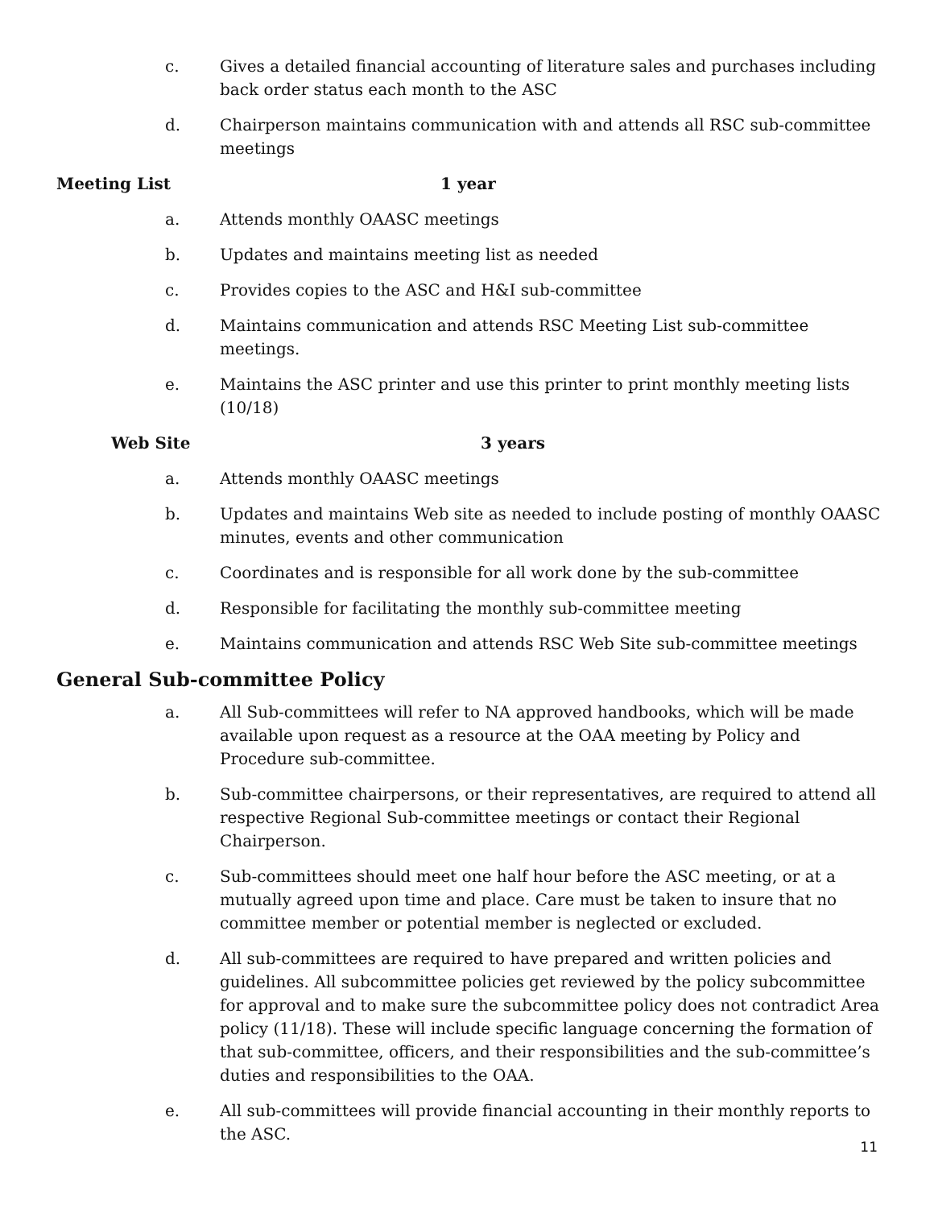c. Gives a detailed financial accounting of literature sales and purchases including back order status each month to the ASC
d. Chairperson maintains communication with and attends all RSC sub-committee meetings
Meeting List 1 year
a. Attends monthly OAASC meetings
b. Updates and maintains meeting list as needed
c. Provides copies to the ASC and H&I sub-committee
d. Maintains communication and attends RSC Meeting List sub-committee meetings.
e. Maintains the ASC printer and use this printer to print monthly meeting lists (10/18)
Web Site 3 years
a. Attends monthly OAASC meetings
b. Updates and maintains Web site as needed to include posting of monthly OAASC minutes, events and other communication
c. Coordinates and is responsible for all work done by the sub-committee
d. Responsible for facilitating the monthly sub-committee meeting
e. Maintains communication and attends RSC Web Site sub-committee meetings
General Sub-committee Policy
a. All Sub-committees will refer to NA approved handbooks, which will be made available upon request as a resource at the OAA meeting by Policy and Procedure sub-committee.
b. Sub-committee chairpersons, or their representatives, are required to attend all respective Regional Sub-committee meetings or contact their Regional Chairperson.
c. Sub-committees should meet one half hour before the ASC meeting, or at a mutually agreed upon time and place. Care must be taken to insure that no committee member or potential member is neglected or excluded.
d. All sub-committees are required to have prepared and written policies and guidelines. All subcommittee policies get reviewed by the policy subcommittee for approval and to make sure the subcommittee policy does not contradict Area policy (11/18). These will include specific language concerning the formation of that sub-committee, officers, and their responsibilities and the sub-committee’s duties and responsibilities to the OAA.
e. All sub-committees will provide financial accounting in their monthly reports to the ASC.
11